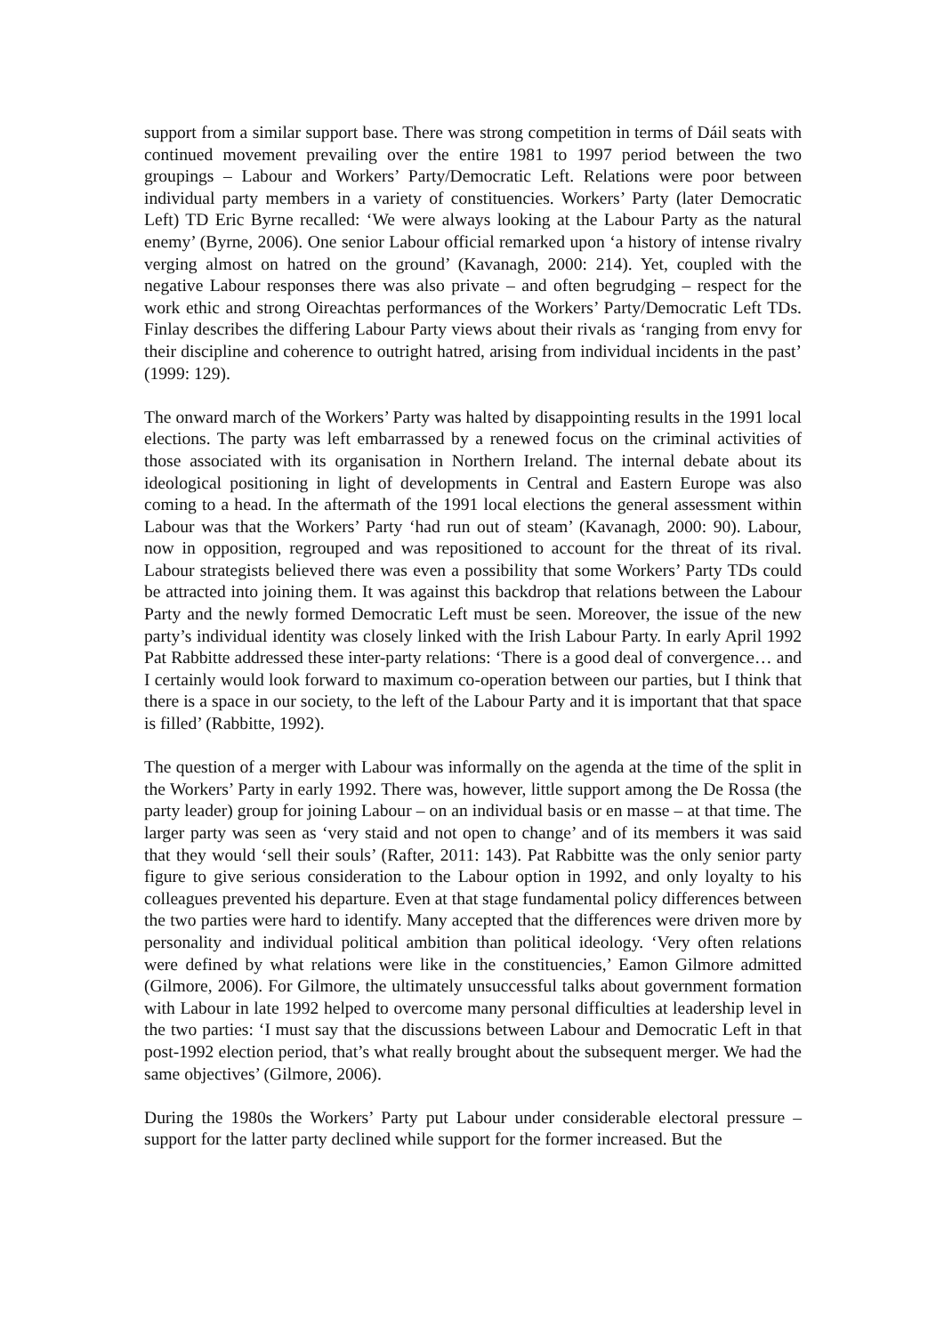support from a similar support base. There was strong competition in terms of Dáil seats with continued movement prevailing over the entire 1981 to 1997 period between the two groupings – Labour and Workers’ Party/Democratic Left. Relations were poor between individual party members in a variety of constituencies. Workers’ Party (later Democratic Left) TD Eric Byrne recalled: ‘We were always looking at the Labour Party as the natural enemy’ (Byrne, 2006). One senior Labour official remarked upon ‘a history of intense rivalry verging almost on hatred on the ground’ (Kavanagh, 2000: 214). Yet, coupled with the negative Labour responses there was also private – and often begrudging – respect for the work ethic and strong Oireachtas performances of the Workers’ Party/Democratic Left TDs. Finlay describes the differing Labour Party views about their rivals as ‘ranging from envy for their discipline and coherence to outright hatred, arising from individual incidents in the past’ (1999: 129).
The onward march of the Workers’ Party was halted by disappointing results in the 1991 local elections. The party was left embarrassed by a renewed focus on the criminal activities of those associated with its organisation in Northern Ireland. The internal debate about its ideological positioning in light of developments in Central and Eastern Europe was also coming to a head. In the aftermath of the 1991 local elections the general assessment within Labour was that the Workers’ Party ‘had run out of steam’ (Kavanagh, 2000: 90). Labour, now in opposition, regrouped and was repositioned to account for the threat of its rival. Labour strategists believed there was even a possibility that some Workers’ Party TDs could be attracted into joining them. It was against this backdrop that relations between the Labour Party and the newly formed Democratic Left must be seen. Moreover, the issue of the new party’s individual identity was closely linked with the Irish Labour Party. In early April 1992 Pat Rabbitte addressed these inter-party relations: ‘There is a good deal of convergence… and I certainly would look forward to maximum co-operation between our parties, but I think that there is a space in our society, to the left of the Labour Party and it is important that that space is filled’ (Rabbitte, 1992).
The question of a merger with Labour was informally on the agenda at the time of the split in the Workers’ Party in early 1992. There was, however, little support among the De Rossa (the party leader) group for joining Labour – on an individual basis or en masse – at that time. The larger party was seen as ‘very staid and not open to change’ and of its members it was said that they would ‘sell their souls’ (Rafter, 2011: 143). Pat Rabbitte was the only senior party figure to give serious consideration to the Labour option in 1992, and only loyalty to his colleagues prevented his departure. Even at that stage fundamental policy differences between the two parties were hard to identify. Many accepted that the differences were driven more by personality and individual political ambition than political ideology. ‘Very often relations were defined by what relations were like in the constituencies,’ Eamon Gilmore admitted (Gilmore, 2006). For Gilmore, the ultimately unsuccessful talks about government formation with Labour in late 1992 helped to overcome many personal difficulties at leadership level in the two parties: ‘I must say that the discussions between Labour and Democratic Left in that post-1992 election period, that’s what really brought about the subsequent merger. We had the same objectives’ (Gilmore, 2006).
During the 1980s the Workers’ Party put Labour under considerable electoral pressure – support for the latter party declined while support for the former increased. But the